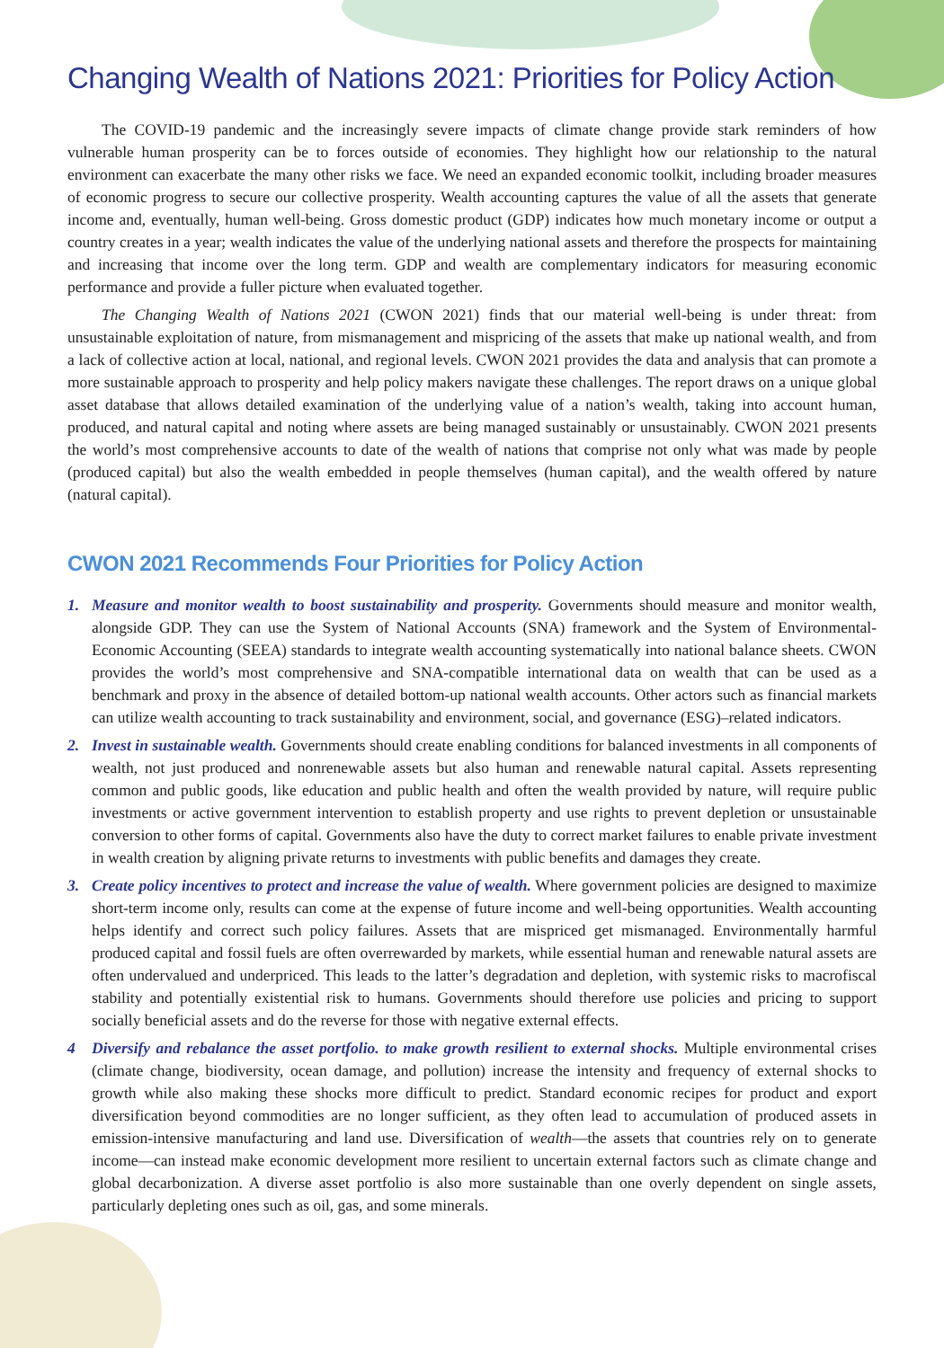Changing Wealth of Nations 2021: Priorities for Policy Action
The COVID-19 pandemic and the increasingly severe impacts of climate change provide stark reminders of how vulnerable human prosperity can be to forces outside of economies. They highlight how our relationship to the natural environment can exacerbate the many other risks we face. We need an expanded economic toolkit, including broader measures of economic progress to secure our collective prosperity. Wealth accounting captures the value of all the assets that generate income and, eventually, human well-being. Gross domestic product (GDP) indicates how much monetary income or output a country creates in a year; wealth indicates the value of the underlying national assets and therefore the prospects for maintaining and increasing that income over the long term. GDP and wealth are complementary indicators for measuring economic performance and provide a fuller picture when evaluated together.
The Changing Wealth of Nations 2021 (CWON 2021) finds that our material well-being is under threat: from unsustainable exploitation of nature, from mismanagement and mispricing of the assets that make up national wealth, and from a lack of collective action at local, national, and regional levels. CWON 2021 provides the data and analysis that can promote a more sustainable approach to prosperity and help policy makers navigate these challenges. The report draws on a unique global asset database that allows detailed examination of the underlying value of a nation’s wealth, taking into account human, produced, and natural capital and noting where assets are being managed sustainably or unsustainably. CWON 2021 presents the world’s most comprehensive accounts to date of the wealth of nations that comprise not only what was made by people (produced capital) but also the wealth embedded in people themselves (human capital), and the wealth offered by nature (natural capital).
CWON 2021 Recommends Four Priorities for Policy Action
1. Measure and monitor wealth to boost sustainability and prosperity. Governments should measure and monitor wealth, alongside GDP. They can use the System of National Accounts (SNA) framework and the System of Environmental-Economic Accounting (SEEA) standards to integrate wealth accounting systematically into national balance sheets. CWON provides the world’s most comprehensive and SNA-compatible international data on wealth that can be used as a benchmark and proxy in the absence of detailed bottom-up national wealth accounts. Other actors such as financial markets can utilize wealth accounting to track sustainability and environment, social, and governance (ESG)–related indicators.
2. Invest in sustainable wealth. Governments should create enabling conditions for balanced investments in all components of wealth, not just produced and nonrenewable assets but also human and renewable natural capital. Assets representing common and public goods, like education and public health and often the wealth provided by nature, will require public investments or active government intervention to establish property and use rights to prevent depletion or unsustainable conversion to other forms of capital. Governments also have the duty to correct market failures to enable private investment in wealth creation by aligning private returns to investments with public benefits and damages they create.
3. Create policy incentives to protect and increase the value of wealth. Where government policies are designed to maximize short-term income only, results can come at the expense of future income and well-being opportunities. Wealth accounting helps identify and correct such policy failures. Assets that are mispriced get mismanaged. Environmentally harmful produced capital and fossil fuels are often overrewarded by markets, while essential human and renewable natural assets are often undervalued and underpriced. This leads to the latter’s degradation and depletion, with systemic risks to macrofiscal stability and potentially existential risk to humans. Governments should therefore use policies and pricing to support socially beneficial assets and do the reverse for those with negative external effects.
4 Diversify and rebalance the asset portfolio. to make growth resilient to external shocks. Multiple environmental crises (climate change, biodiversity, ocean damage, and pollution) increase the intensity and frequency of external shocks to growth while also making these shocks more difficult to predict. Standard economic recipes for product and export diversification beyond commodities are no longer sufficient, as they often lead to accumulation of produced assets in emission-intensive manufacturing and land use. Diversification of wealth—the assets that countries rely on to generate income—can instead make economic development more resilient to uncertain external factors such as climate change and global decarbonization. A diverse asset portfolio is also more sustainable than one overly dependent on single assets, particularly depleting ones such as oil, gas, and some minerals.